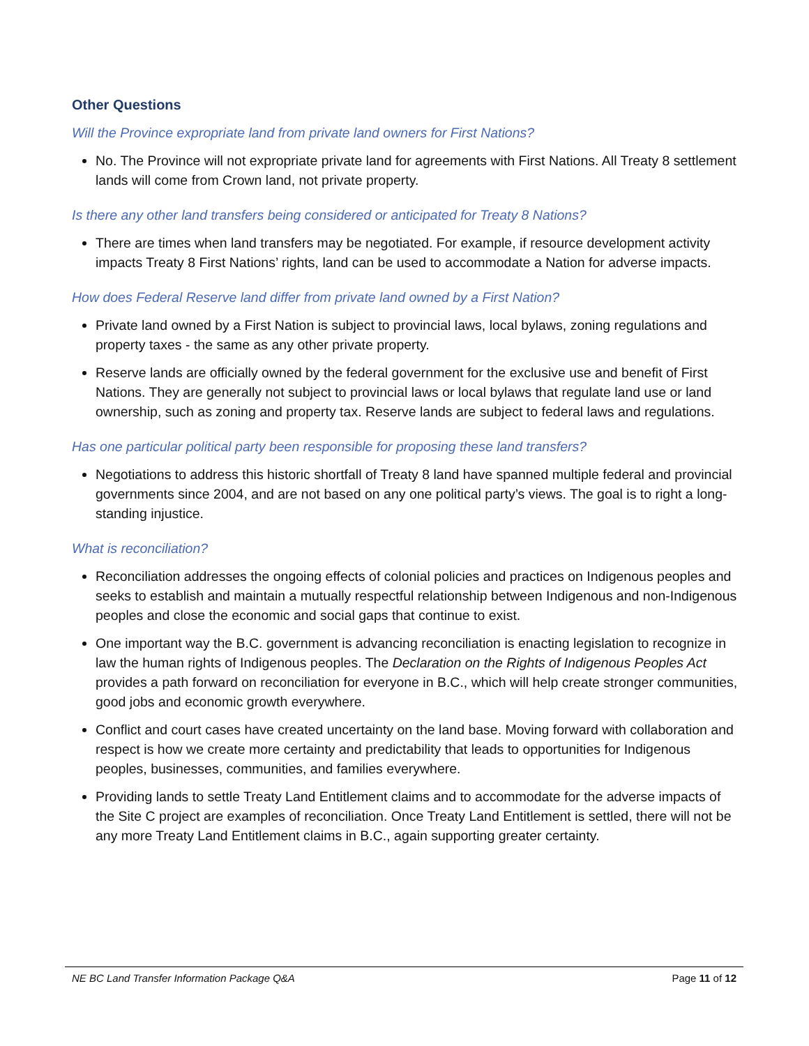Other Questions
Will the Province expropriate land from private land owners for First Nations?
No. The Province will not expropriate private land for agreements with First Nations. All Treaty 8 settlement lands will come from Crown land, not private property.
Is there any other land transfers being considered or anticipated for Treaty 8 Nations?
There are times when land transfers may be negotiated. For example, if resource development activity impacts Treaty 8 First Nations’ rights, land can be used to accommodate a Nation for adverse impacts.
How does Federal Reserve land differ from private land owned by a First Nation?
Private land owned by a First Nation is subject to provincial laws, local bylaws, zoning regulations and property taxes - the same as any other private property.
Reserve lands are officially owned by the federal government for the exclusive use and benefit of First Nations. They are generally not subject to provincial laws or local bylaws that regulate land use or land ownership, such as zoning and property tax. Reserve lands are subject to federal laws and regulations.
Has one particular political party been responsible for proposing these land transfers?
Negotiations to address this historic shortfall of Treaty 8 land have spanned multiple federal and provincial governments since 2004, and are not based on any one political party’s views. The goal is to right a long-standing injustice.
What is reconciliation?
Reconciliation addresses the ongoing effects of colonial policies and practices on Indigenous peoples and seeks to establish and maintain a mutually respectful relationship between Indigenous and non-Indigenous peoples and close the economic and social gaps that continue to exist.
One important way the B.C. government is advancing reconciliation is enacting legislation to recognize in law the human rights of Indigenous peoples. The Declaration on the Rights of Indigenous Peoples Act provides a path forward on reconciliation for everyone in B.C., which will help create stronger communities, good jobs and economic growth everywhere.
Conflict and court cases have created uncertainty on the land base. Moving forward with collaboration and respect is how we create more certainty and predictability that leads to opportunities for Indigenous peoples, businesses, communities, and families everywhere.
Providing lands to settle Treaty Land Entitlement claims and to accommodate for the adverse impacts of the Site C project are examples of reconciliation. Once Treaty Land Entitlement is settled, there will not be any more Treaty Land Entitlement claims in B.C., again supporting greater certainty.
NE BC Land Transfer Information Package Q&A Page 11 of 12